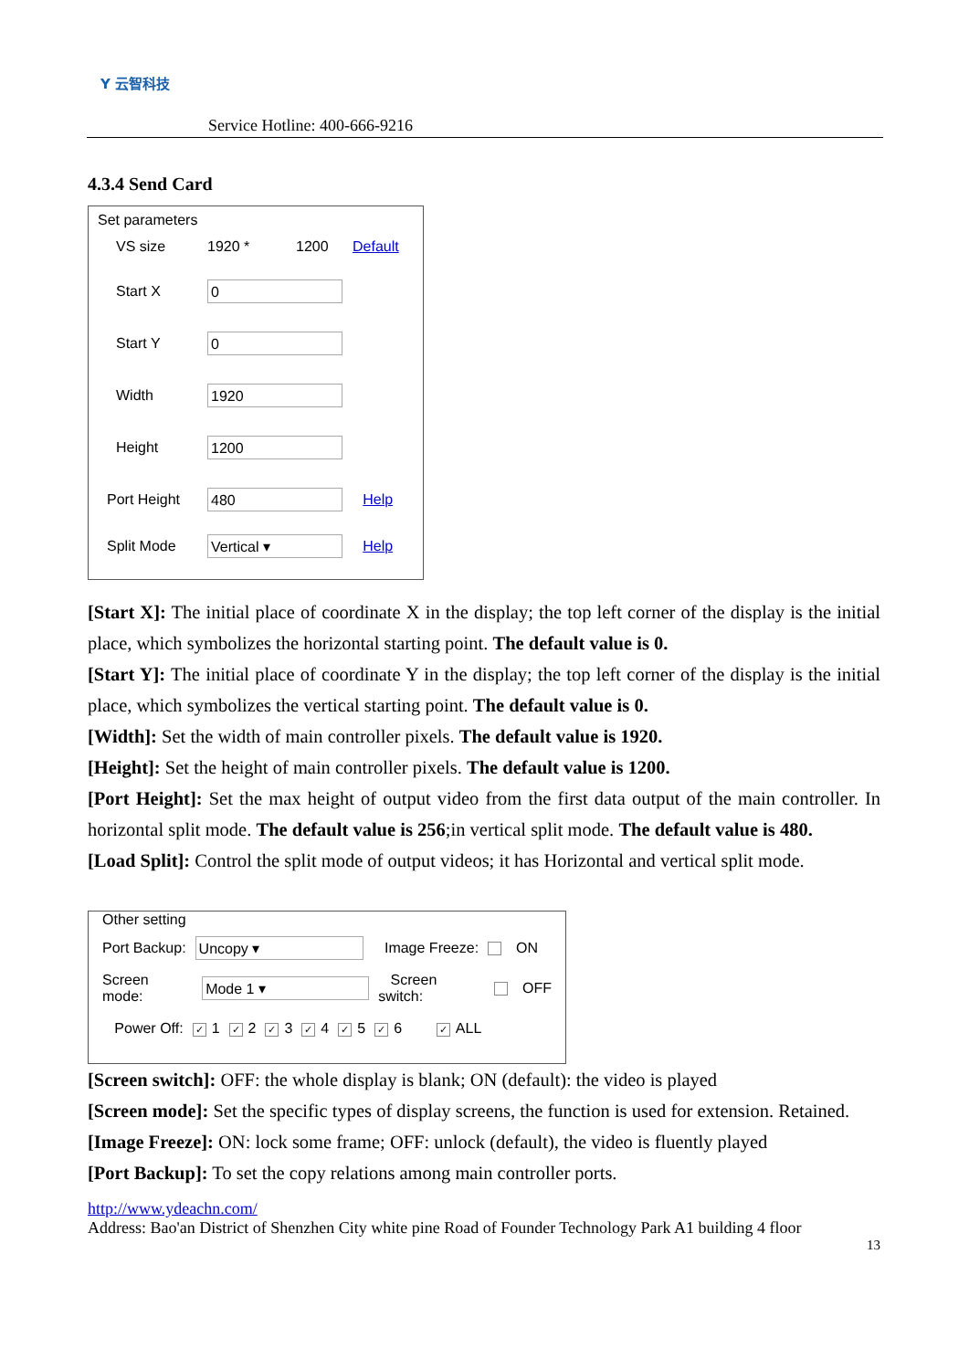Y 云智科技
Service Hotline: 400-666-9216
4.3.4 Send Card
Set parameters
VS size 1920 * 1200 Default
Start X 0
Start Y 0
Width 1920
Height 1200
Port Height 480 Help
Split Mode Vertical ▾ Help
[Start X]: The initial place of coordinate X in the display; the top left corner of the display is the initial place, which symbolizes the horizontal starting point. The default value is 0.
[Start Y]: The initial place of coordinate Y in the display; the top left corner of the display is the initial place, which symbolizes the vertical starting point. The default value is 0.
[Width]: Set the width of main controller pixels. The default value is 1920.
[Height]: Set the height of main controller pixels. The default value is 1200.
[Port Height]: Set the max height of output video from the first data output of the main controller. In horizontal split mode. The default value is 256;in vertical split mode. The default value is 480.
[Load Split]: Control the split mode of output videos; it has Horizontal and vertical split mode.
Other setting
Port Backup: Uncopy ▾ Image Freeze: ON
Screen mode: Mode 1 ▾ Screen switch: OFF
Power Off: ✓ 1 ✓ 2 ✓ 3 ✓ 4 ✓ 5 ✓ 6 ✓ ALL
[Screen switch]: OFF: the whole display is blank; ON (default): the video is played
[Screen mode]: Set the specific types of display screens, the function is used for extension. Retained.
[Image Freeze]: ON: lock some frame; OFF: unlock (default), the video is fluently played
[Port Backup]: To set the copy relations among main controller ports.
http://www.ydeachn.com/
Address: Bao'an District of Shenzhen City white pine Road of Founder Technology Park A1 building 4 floor
13